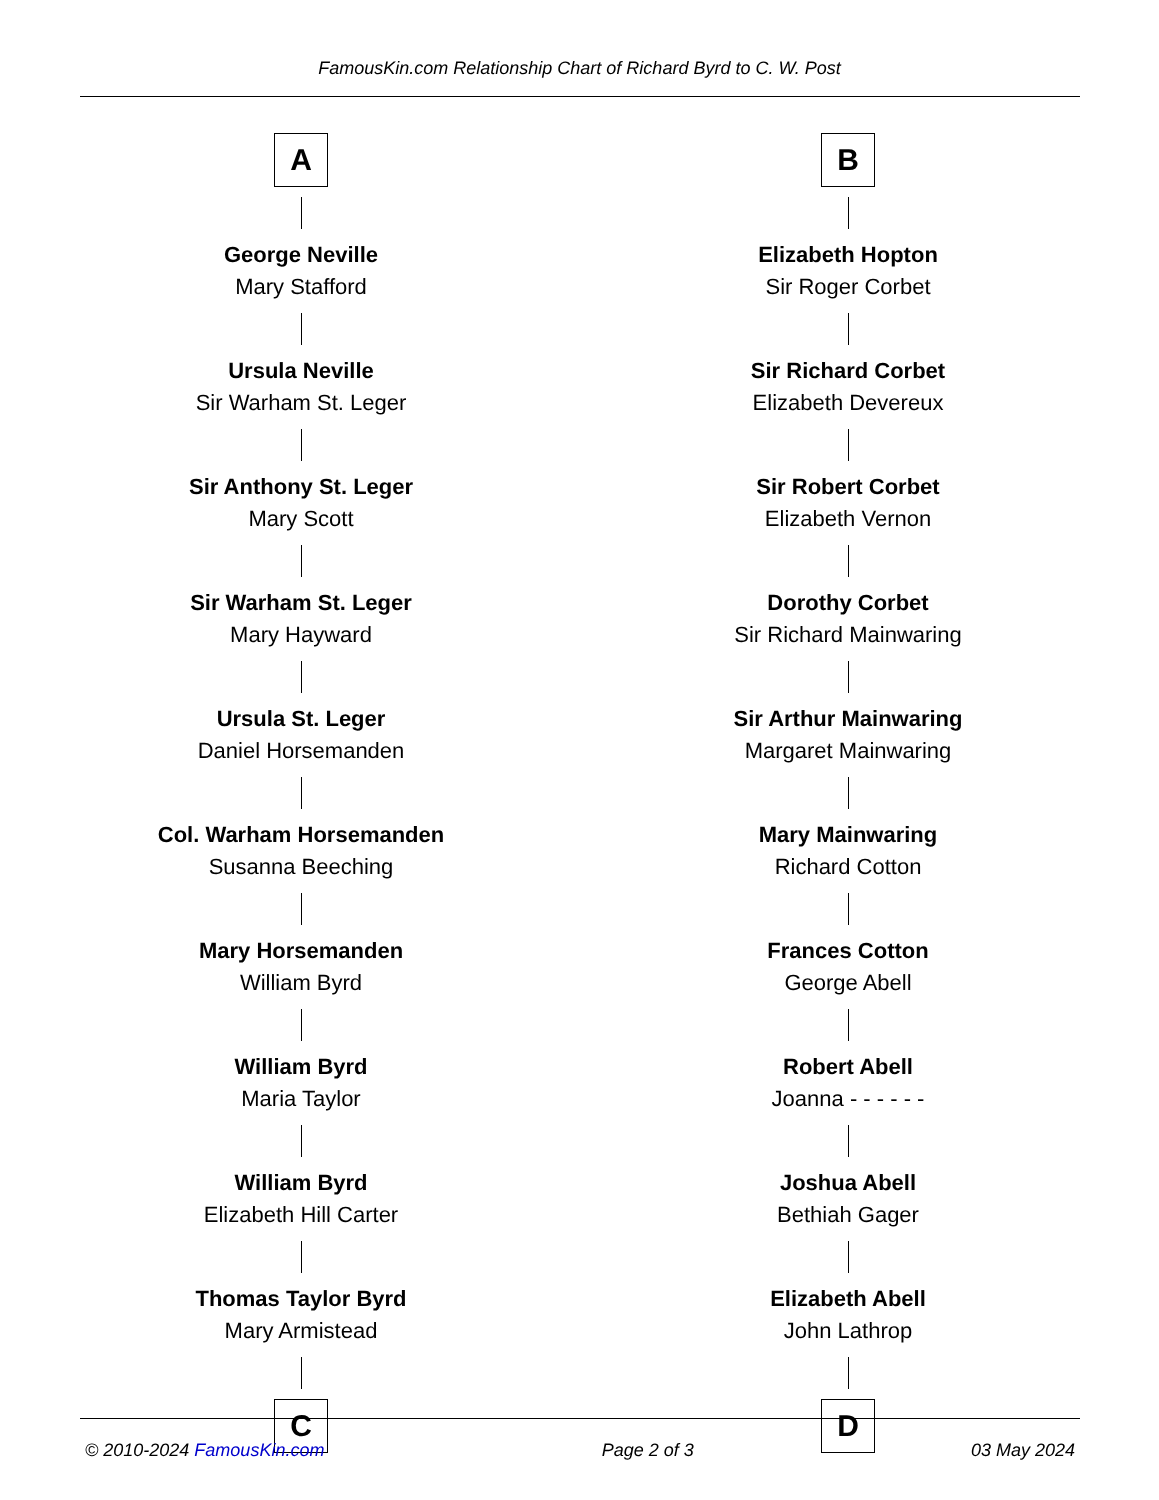FamousKin.com Relationship Chart of Richard Byrd to C. W. Post
A
George Neville
Mary Stafford
Ursula Neville
Sir Warham St. Leger
Sir Anthony St. Leger
Mary Scott
Sir Warham St. Leger
Mary Hayward
Ursula St. Leger
Daniel Horsemanden
Col. Warham Horsemanden
Susanna Beeching
Mary Horsemanden
William Byrd
William Byrd
Maria Taylor
William Byrd
Elizabeth Hill Carter
Thomas Taylor Byrd
Mary Armistead
C
B
Elizabeth Hopton
Sir Roger Corbet
Sir Richard Corbet
Elizabeth Devereux
Sir Robert Corbet
Elizabeth Vernon
Dorothy Corbet
Sir Richard Mainwaring
Sir Arthur Mainwaring
Margaret Mainwaring
Mary Mainwaring
Richard Cotton
Frances Cotton
George Abell
Robert Abell
Joanna - - - - - -
Joshua Abell
Bethiah Gager
Elizabeth Abell
John Lathrop
D
© 2010-2024 FamousKin.com Page 2 of 3 03 May 2024